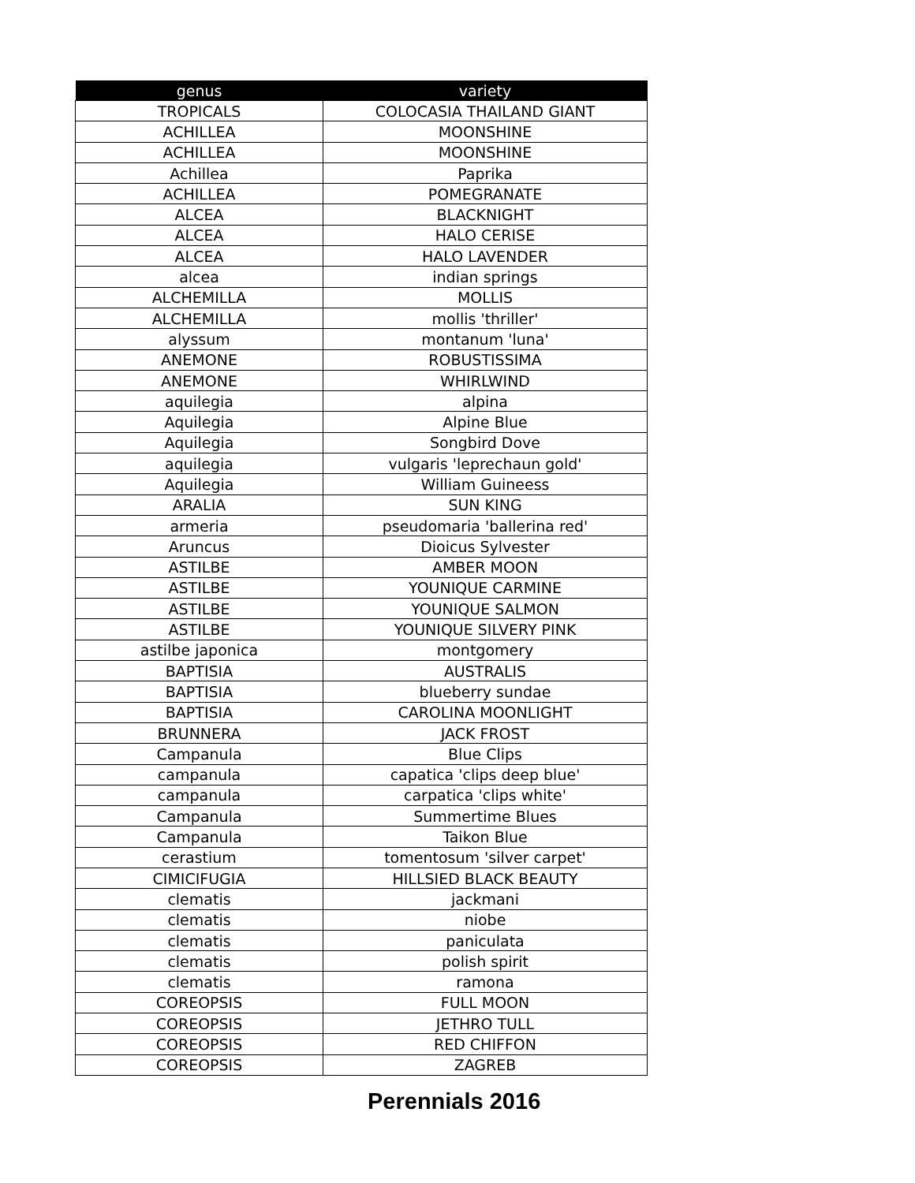| genus | variety |
| --- | --- |
| TROPICALS | COLOCASIA THAILAND GIANT |
| ACHILLEA | MOONSHINE |
| ACHILLEA | MOONSHINE |
| Achillea | Paprika |
| ACHILLEA | POMEGRANATE |
| ALCEA | BLACKNIGHT |
| ALCEA | HALO CERISE |
| ALCEA | HALO LAVENDER |
| alcea | indian springs |
| ALCHEMILLA | MOLLIS |
| ALCHEMILLA | mollis 'thriller' |
| alyssum | montanum 'luna' |
| ANEMONE | ROBUSTISSIMA |
| ANEMONE | WHIRLWIND |
| aquilegia | alpina |
| Aquilegia | Alpine Blue |
| Aquilegia | Songbird Dove |
| aquilegia | vulgaris 'leprechaun gold' |
| Aquilegia | William Guineess |
| ARALIA | SUN KING |
| armeria | pseudomaria 'ballerina red' |
| Aruncus | Dioicus Sylvester |
| ASTILBE | AMBER MOON |
| ASTILBE | YOUNIQUE CARMINE |
| ASTILBE | YOUNIQUE SALMON |
| ASTILBE | YOUNIQUE SILVERY PINK |
| astilbe japonica | montgomery |
| BAPTISIA | AUSTRALIS |
| BAPTISIA | blueberry sundae |
| BAPTISIA | CAROLINA MOONLIGHT |
| BRUNNERA | JACK FROST |
| Campanula | Blue Clips |
| campanula | capatica 'clips deep blue' |
| campanula | carpatica 'clips white' |
| Campanula | Summertime Blues |
| Campanula | Taikon Blue |
| cerastium | tomentosum 'silver carpet' |
| CIMICIFUGIA | HILLSIED BLACK BEAUTY |
| clematis | jackmani |
| clematis | niobe |
| clematis | paniculata |
| clematis | polish spirit |
| clematis | ramona |
| COREOPSIS | FULL MOON |
| COREOPSIS | JETHRO TULL |
| COREOPSIS | RED CHIFFON |
| COREOPSIS | ZAGREB |
Perennials 2016